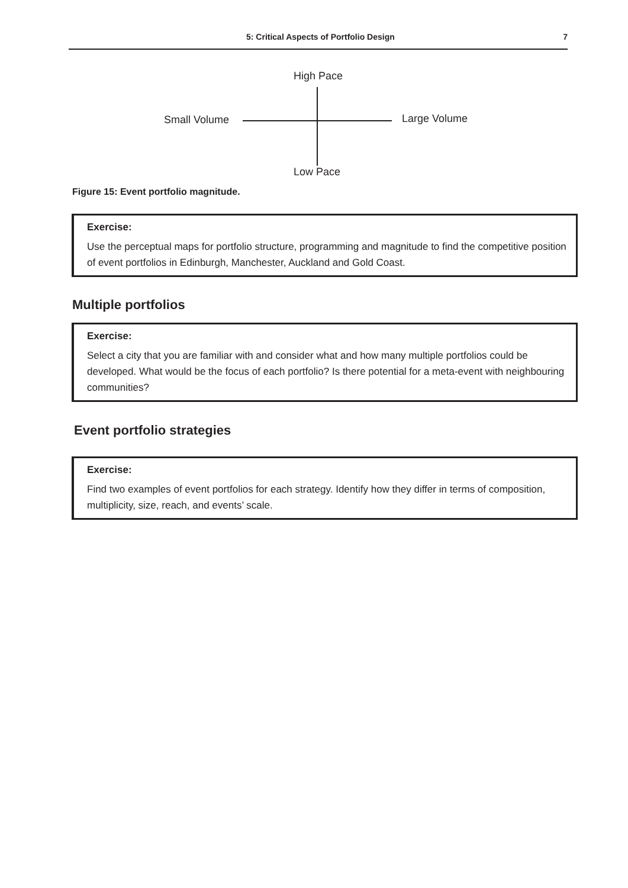5: Critical Aspects of Portfolio Design 7
High Pace
Small Volume Large Volume
Low Pace
Figure 15: Event portfolio magnitude.
Exercise:
Use the perceptual maps for portfolio structure, programming and magnitude to find the competitive position of event portfolios in Edinburgh, Manchester, Auckland and Gold Coast.
Multiple portfolios
Exercise:
Select a city that you are familiar with and consider what and how many multiple portfolios could be developed. What would be the focus of each portfolio? Is there potential for a meta-event with neighbouring communities?
Event portfolio strategies
Exercise:
Find two examples of event portfolios for each strategy. Identify how they differ in terms of composition, multiplicity, size, reach, and events’ scale.